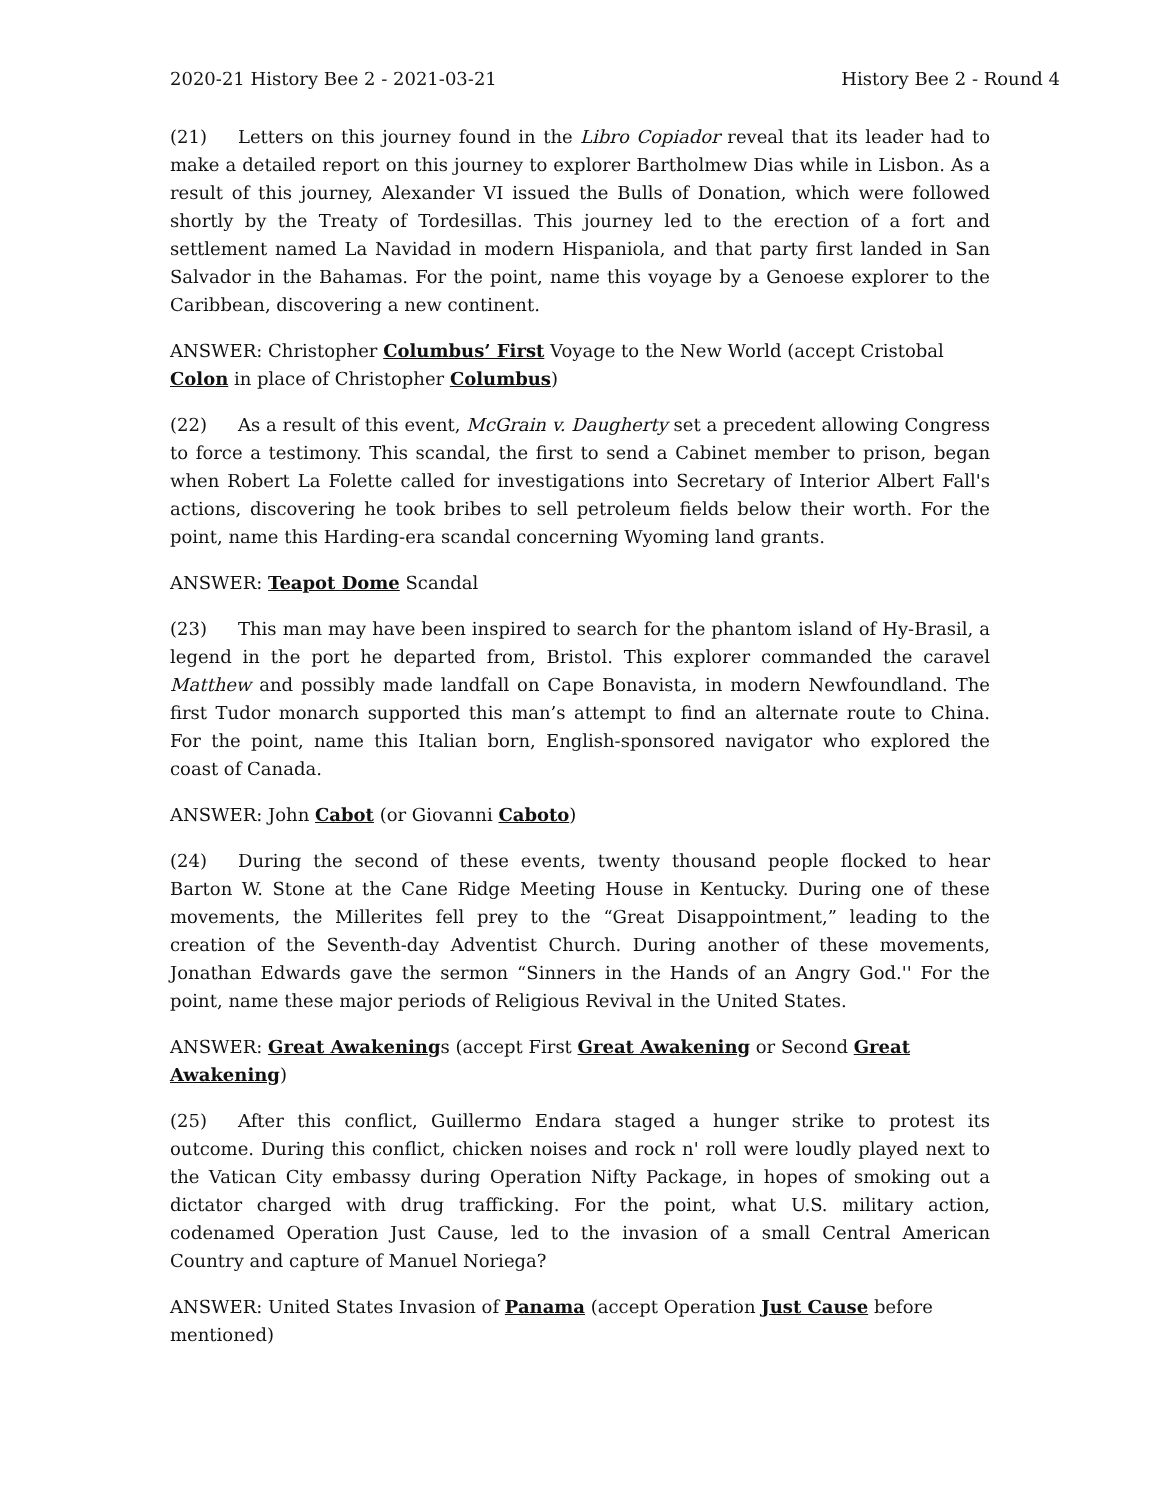2020-21 History Bee 2 - 2021-03-21 History Bee 2 - Round 4
(21) Letters on this journey found in the Libro Copiador reveal that its leader had to make a detailed report on this journey to explorer Bartholmew Dias while in Lisbon. As a result of this journey, Alexander VI issued the Bulls of Donation, which were followed shortly by the Treaty of Tordesillas. This journey led to the erection of a fort and settlement named La Navidad in modern Hispaniola, and that party first landed in San Salvador in the Bahamas. For the point, name this voyage by a Genoese explorer to the Caribbean, discovering a new continent.
ANSWER: Christopher Columbus’ First Voyage to the New World (accept Cristobal Colon in place of Christopher Columbus)
(22) As a result of this event, McGrain v. Daugherty set a precedent allowing Congress to force a testimony. This scandal, the first to send a Cabinet member to prison, began when Robert La Folette called for investigations into Secretary of Interior Albert Fall's actions, discovering he took bribes to sell petroleum fields below their worth. For the point, name this Harding-era scandal concerning Wyoming land grants.
ANSWER: Teapot Dome Scandal
(23) This man may have been inspired to search for the phantom island of Hy-Brasil, a legend in the port he departed from, Bristol. This explorer commanded the caravel Matthew and possibly made landfall on Cape Bonavista, in modern Newfoundland. The first Tudor monarch supported this man’s attempt to find an alternate route to China. For the point, name this Italian born, English-sponsored navigator who explored the coast of Canada.
ANSWER: John Cabot (or Giovanni Caboto)
(24) During the second of these events, twenty thousand people flocked to hear Barton W. Stone at the Cane Ridge Meeting House in Kentucky. During one of these movements, the Millerites fell prey to the “Great Disappointment,” leading to the creation of the Seventh-day Adventist Church. During another of these movements, Jonathan Edwards gave the sermon “Sinners in the Hands of an Angry God.'' For the point, name these major periods of Religious Revival in the United States.
ANSWER: Great Awakenings (accept First Great Awakening or Second Great Awakening)
(25) After this conflict, Guillermo Endara staged a hunger strike to protest its outcome. During this conflict, chicken noises and rock n' roll were loudly played next to the Vatican City embassy during Operation Nifty Package, in hopes of smoking out a dictator charged with drug trafficking. For the point, what U.S. military action, codenamed Operation Just Cause, led to the invasion of a small Central American Country and capture of Manuel Noriega?
ANSWER: United States Invasion of Panama (accept Operation Just Cause before mentioned)